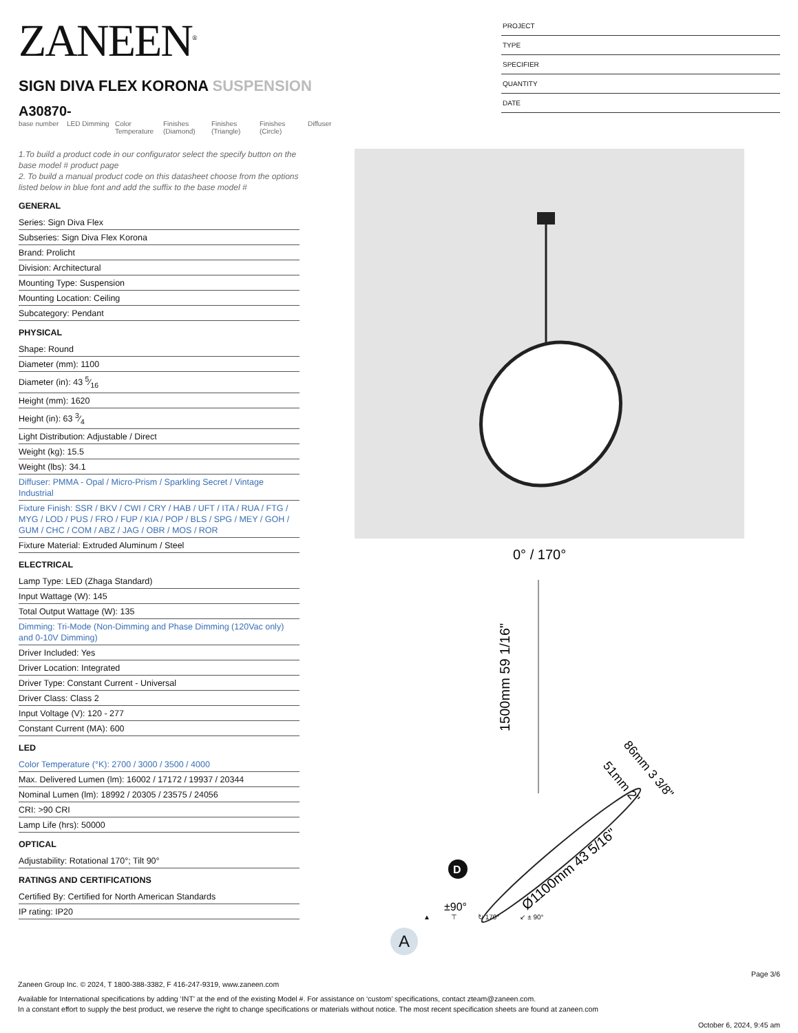ZANEEN<sup>®</sup>
SIGN DIVA FLEX KORONA SUSPENSION
A30870-
base number
LED Dimming Color Temperature
Finishes (Diamond)
Finishes (Triangle)
Finishes (Circle)
Diffuser
PROJECT
TYPE
SPECIFIER
QUANTITY
DATE
1.To build a product code in our configurator select the specify button on the base model # product page
2. To build a manual product code on this datasheet choose from the options listed below in blue font and add the suffix to the base model #
GENERAL
Series: Sign Diva Flex
Subseries: Sign Diva Flex Korona
Brand: Prolicht
Division: Architectural
Mounting Type: Suspension
Mounting Location: Ceiling
Subcategory: Pendant
PHYSICAL
Shape: Round
Diameter (mm): 1100
Diameter (in): 43 5⁄16
Height (mm): 1620
Height (in): 63 3⁄4
Light Distribution: Adjustable / Direct
Weight (kg): 15.5
Weight (lbs): 34.1
Diffuser: PMMA - Opal / Micro-Prism / Sparkling Secret / Vintage Industrial
Fixture Finish: SSR / BKV / CWI / CRY / HAB / UFT / ITA / RUA / FTG / MYG / LOD / PUS / FRO / FUP / KIA / POP / BLS / SPG / MEY / GOH / GUM / CHC / COM / ABZ / JAG / OBR / MOS / ROR
Fixture Material: Extruded Aluminum / Steel
ELECTRICAL
Lamp Type: LED (Zhaga Standard)
Input Wattage (W): 145
Total Output Wattage (W): 135
Dimming: Tri-Mode (Non-Dimming and Phase Dimming (120Vac only) and 0-10V Dimming)
Driver Included: Yes
Driver Location: Integrated
Driver Type: Constant Current - Universal
Driver Class: Class 2
Input Voltage (V): 120 - 277
Constant Current (MA): 600
LED
Color Temperature (°K): 2700 / 3000 / 3500 / 4000
Max. Delivered Lumen (lm): 16002 / 17172 / 19937 / 20344
Nominal Lumen (lm): 18992 / 20305 / 23575 / 24056
CRI: >90 CRI
Lamp Life (hrs): 50000
OPTICAL
Adjustability: Rotational 170°; Tilt 90°
RATINGS AND CERTIFICATIONS
Certified By: Certified for North American Standards
IP rating: IP20
0° / 170°
1500mm 59 1/16"
Ø1100mm 43 5/16"
86mm 3 3/8"
51mm 2"
D
±90°
▲ ⊤ ↻ 170° ↙ ± 90°
A
Page 3/6
Zaneen Group Inc. © 2024, T 1800-388-3382, F 416-247-9319, www.zaneen.com
Available for International specifications by adding ‘INT’ at the end of the existing Model #. For assistance on ‘custom’ specifications, contact zteam@zaneen.com.
In a constant effort to supply the best product, we reserve the right to change specifications or materials without notice. The most recent specification sheets are found at zaneen.com
October 6, 2024, 9:45 am